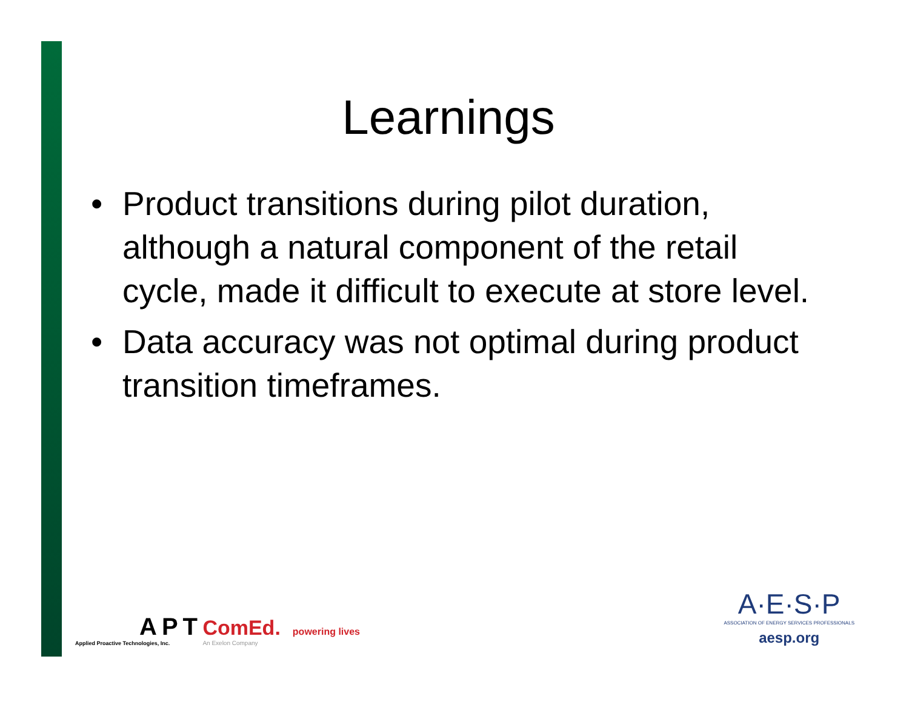Learnings
• Product transitions during pilot duration, although a natural component of the retail cycle, made it difficult to execute at store level.
• Data accuracy was not optimal during product transition timeframes.
APT
Applied Proactive Technologies, Inc.
ComEd. powering lives
An Exelon Company
A·E·S·P
ASSOCIATION OF ENERGY SERVICES PROFESSIONALS
aesp.org